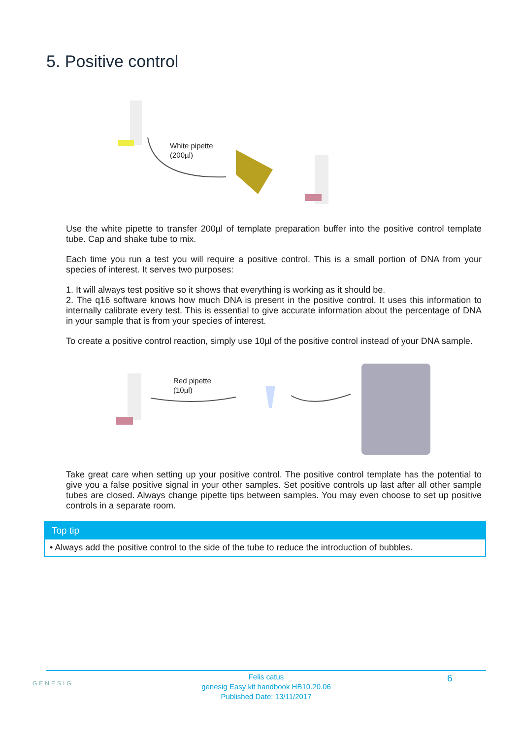5. Positive control
White pipette
(200µl)
Use the white pipette to transfer 200µl of template preparation buffer into the positive control template tube. Cap and shake tube to mix.
Each time you run a test you will require a positive control. This is a small portion of DNA from your species of interest. It serves two purposes:
1. It will always test positive so it shows that everything is working as it should be.
2. The q16 software knows how much DNA is present in the positive control. It uses this information to internally calibrate every test. This is essential to give accurate information about the percentage of DNA in your sample that is from your species of interest.
To create a positive control reaction, simply use 10µl of the positive control instead of your DNA sample.
Red pipette
(10µl)
Take great care when setting up your positive control. The positive control template has the potential to give you a false positive signal in your other samples. Set positive controls up last after all other sample tubes are closed. Always change pipette tips between samples. You may even choose to set up positive controls in a separate room.
Top tip
• Always add the positive control to the side of the tube to reduce the introduction of bubbles.
GENESIG
Felis catus
genesig Easy kit handbook HB10.20.06
Published Date: 13/11/2017
6